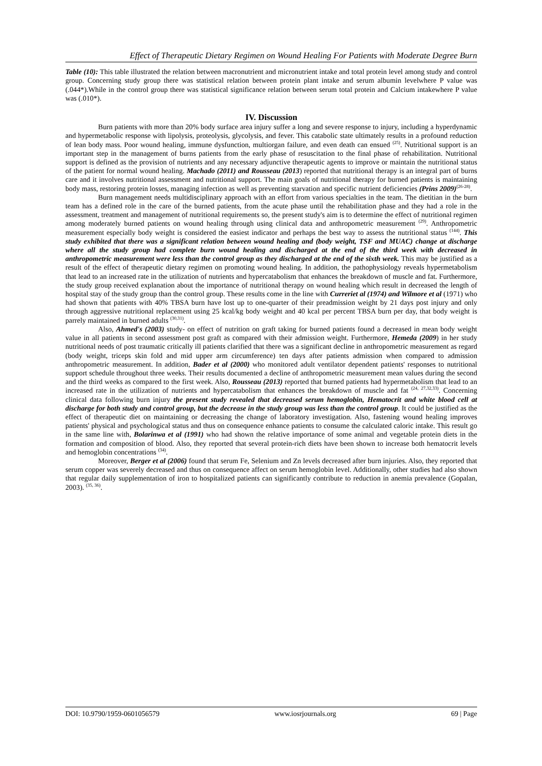Effect of Therapeutic Dietary Regimen on Wound Healing For Patients with Moderate Degree Burn
Table (10): This table illustrated the relation between macronutrient and micronutrient intake and total protein level among study and control group. Concerning study group there was statistical relation between protein plant intake and serum albumin levelwhere P value was (.044*).While in the control group there was statistical significance relation between serum total protein and Calcium intakewhere P value was (.010*).
IV. Discussion
Burn patients with more than 20% body surface area injury suffer a long and severe response to injury, including a hyperdynamic and hypermetabolic response with lipolysis, proteolysis, glycolysis, and fever. This catabolic state ultimately results in a profound reduction of lean body mass. Poor wound healing, immune dysfunction, multiorgan failure, and even death can ensued <sup>(25)</sup>. Nutritional support is an important step in the management of burns patients from the early phase of resuscitation to the final phase of rehabilitation. Nutritional support is defined as the provision of nutrients and any necessary adjunctive therapeutic agents to improve or maintain the nutritional status of the patient for normal wound healing. Machado (2011) and Rousseau (2013) reported that nutritional therapy is an integral part of burns care and it involves nutritional assessment and nutritional support. The main goals of nutritional therapy for burned patients is maintaining body mass, restoring protein losses, managing infection as well as preventing starvation and specific nutrient deficiencies (Prins 2009)<sup>(26-28)</sup>.
Burn management needs multidisciplinary approach with an effort from various specialties in the team. The dietitian in the burn team has a defined role in the care of the burned patients, from the acute phase until the rehabilitation phase and they had a role in the assessment, treatment and management of nutritional requirements so, the present study's aim is to determine the effect of nutritional regimen among moderately burned patients on wound healing through using clinical data and anthropometric measurement <sup>(29)</sup>. Anthropometric measurement especially body weight is considered the easiest indicator and perhaps the best way to assess the nutritional status <sup>(144)</sup>. This study exhibited that there was a significant relation between wound healing and (body weight, TSF and MUAC) change at discharge where all the study group had complete burn wound healing and discharged at the end of the third week with decreased in anthropometric measurement were less than the control group as they discharged at the end of the sixth week. This may be justified as a result of the effect of therapeutic dietary regimen on promoting wound healing. In addition, the pathophysiology reveals hypermetabolism that lead to an increased rate in the utilization of nutrients and hypercatabolism that enhances the breakdown of muscle and fat. Furthermore, the study group received explanation about the importance of nutritional therapy on wound healing which result in decreased the length of hospital stay of the study group than the control group. These results come in the line with Curreriet al (1974) and Wilmore et al (1971) who had shown that patients with 40% TBSA burn have lost up to one-quarter of their preadmission weight by 21 days post injury and only through aggressive nutritional replacement using 25 kcal/kg body weight and 40 kcal per percent TBSA burn per day, that body weight is parrely maintained in burned adults <sup>(30,31)</sup>.
Also, Ahmed's (2003) study- on effect of nutrition on graft taking for burned patients found a decreased in mean body weight value in all patients in second assessment post graft as compared with their admission weight. Furthermore, Hemeda (2009) in her study nutritional needs of post traumatic critically ill patients clarified that there was a significant decline in anthropometric measurement as regard (body weight, triceps skin fold and mid upper arm circumference) ten days after patients admission when compared to admission anthropometric measurement. In addition, Bader et al (2000) who monitored adult ventilator dependent patients' responses to nutritional support schedule throughout three weeks. Their results documented a decline of anthropometric measurement mean values during the second and the third weeks as compared to the first week. Also, Rousseau (2013) reported that burned patients had hypermetabolism that lead to an increased rate in the utilization of nutrients and hypercatabolism that enhances the breakdown of muscle and fat <sup>(24, 27,32,33)</sup>. Concerning clinical data following burn injury the present study revealed that decreased serum hemoglobin, Hematocrit and white blood cell at discharge for both study and control group, but the decrease in the study group was less than the control group. It could be justified as the effect of therapeutic diet on maintaining or decreasing the change of laboratory investigation. Also, fastening wound healing improves patients' physical and psychological status and thus on consequence enhance patients to consume the calculated caloric intake. This result go in the same line with, Bolarinwa et al (1991) who had shown the relative importance of some animal and vegetable protein diets in the formation and composition of blood. Also, they reported that several protein-rich diets have been shown to increase both hematocrit levels and hemoglobin concentrations <sup>(34)</sup>.
Moreover, Berger et al (2006) found that serum Fe, Selenium and Zn levels decreased after burn injuries. Also, they reported that serum copper was severely decreased and thus on consequence affect on serum hemoglobin level. Additionally, other studies had also shown that regular daily supplementation of iron to hospitalized patients can significantly contribute to reduction in anemia prevalence (Gopalan, 2003). <sup>(35, 36)</sup>.
DOI: 10.9790/1959-0601056579 www.iosrjournals.org 69 | Page